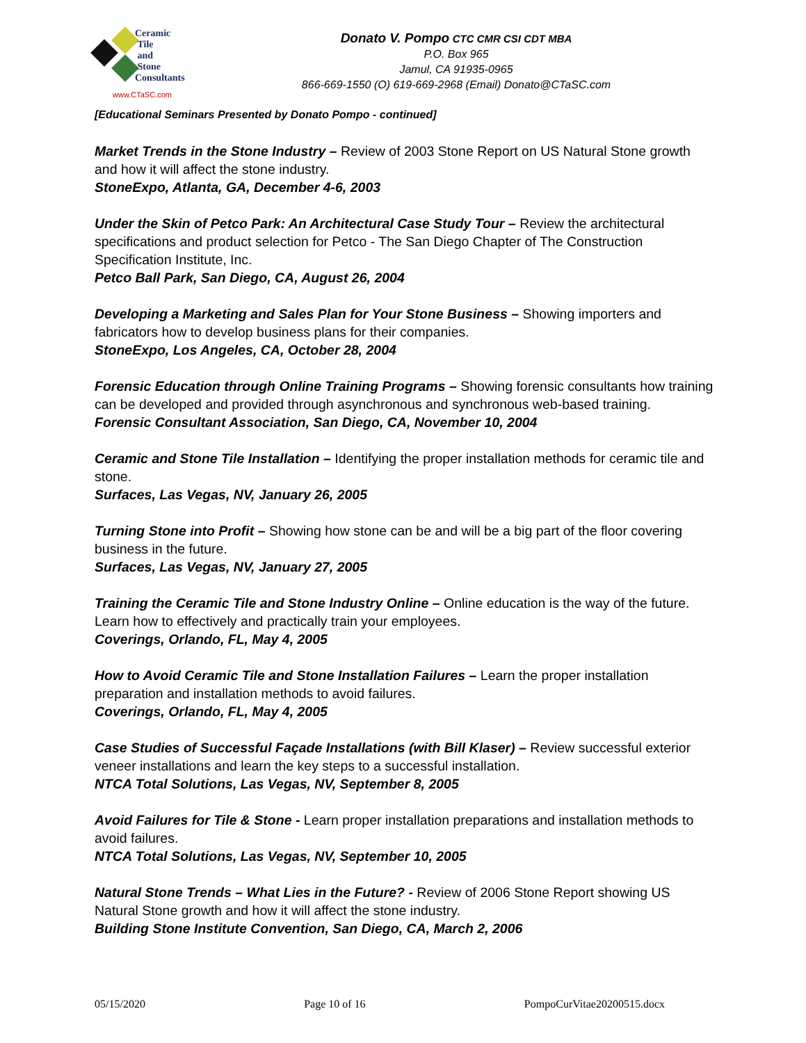Ceramic
Tile
and
Stone
Consultants
www.CTaSC.com
Donato V. Pompo CTC CMR CSI CDT MBA
P.O. Box 965
Jamul, CA 91935-0965
866-669-1550 (O) 619-669-2968 (Email) Donato@CTaSC.com
[Educational Seminars Presented by Donato Pompo - continued]
Market Trends in the Stone Industry – Review of 2003 Stone Report on US Natural Stone growth and how it will affect the stone industry.
StoneExpo, Atlanta, GA, December 4-6, 2003
Under the Skin of Petco Park: An Architectural Case Study Tour – Review the architectural specifications and product selection for Petco - The San Diego Chapter of The Construction Specification Institute, Inc.
Petco Ball Park, San Diego, CA, August 26, 2004
Developing a Marketing and Sales Plan for Your Stone Business – Showing importers and fabricators how to develop business plans for their companies.
StoneExpo, Los Angeles, CA, October 28, 2004
Forensic Education through Online Training Programs – Showing forensic consultants how training can be developed and provided through asynchronous and synchronous web-based training.
Forensic Consultant Association, San Diego, CA, November 10, 2004
Ceramic and Stone Tile Installation – Identifying the proper installation methods for ceramic tile and stone.
Surfaces, Las Vegas, NV, January 26, 2005
Turning Stone into Profit – Showing how stone can be and will be a big part of the floor covering business in the future.
Surfaces, Las Vegas, NV, January 27, 2005
Training the Ceramic Tile and Stone Industry Online – Online education is the way of the future. Learn how to effectively and practically train your employees.
Coverings, Orlando, FL, May 4, 2005
How to Avoid Ceramic Tile and Stone Installation Failures – Learn the proper installation preparation and installation methods to avoid failures.
Coverings, Orlando, FL, May 4, 2005
Case Studies of Successful Façade Installations (with Bill Klaser) – Review successful exterior veneer installations and learn the key steps to a successful installation.
NTCA Total Solutions, Las Vegas, NV, September 8, 2005
Avoid Failures for Tile & Stone - Learn proper installation preparations and installation methods to avoid failures.
NTCA Total Solutions, Las Vegas, NV, September 10, 2005
Natural Stone Trends – What Lies in the Future? - Review of 2006 Stone Report showing US Natural Stone growth and how it will affect the stone industry.
Building Stone Institute Convention, San Diego, CA, March 2, 2006
05/15/2020 Page 10 of 16 PompoCurVitae20200515.docx